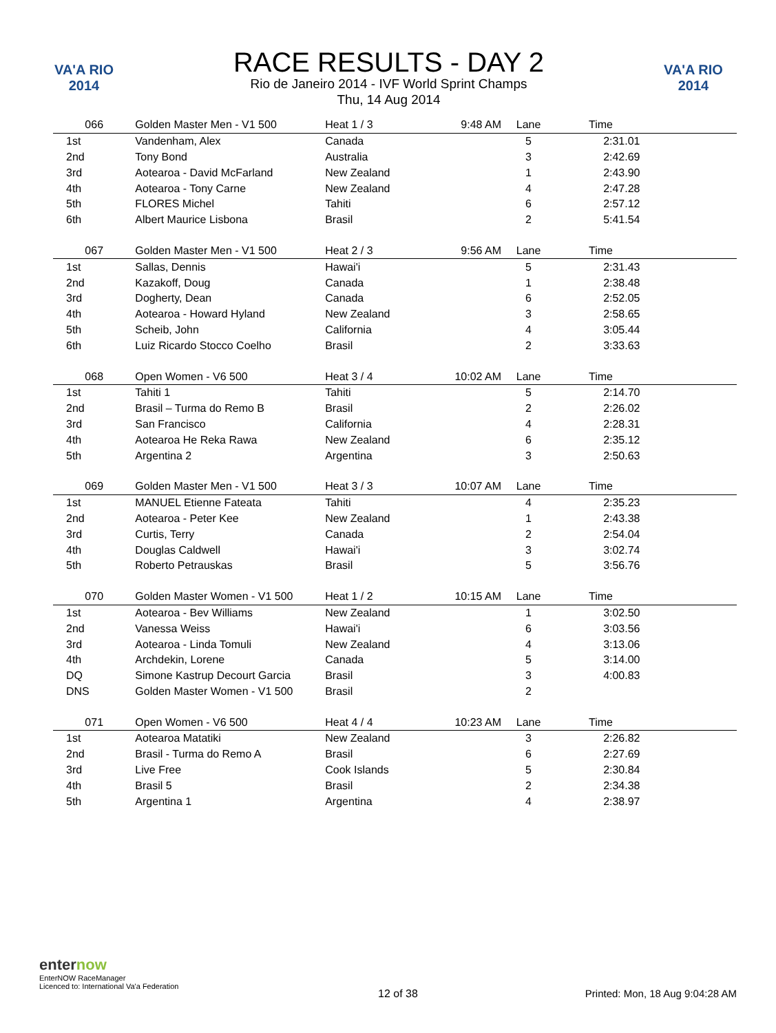VA'A RIO 2014
RACE RESULTS - DAY 2
Rio de Janeiro 2014 - IVF World Sprint Champs
Thu, 14 Aug 2014
VA'A RIO 2014
| 066 | Golden Master Men - V1 500 | Heat 1 / 3 | 9:48 AM | Lane | Time |
| 1st | Vandenham, Alex | Canada | | 5 | 2:31.01 |
| 2nd | Tony Bond | Australia | | 3 | 2:42.69 |
| 3rd | Aotearoa - David McFarland | New Zealand | | 1 | 2:43.90 |
| 4th | Aotearoa - Tony Carne | New Zealand | | 4 | 2:47.28 |
| 5th | FLORES Michel | Tahiti | | 6 | 2:57.12 |
| 6th | Albert Maurice Lisbona | Brasil | | 2 | 5:41.54 |
| 067 | Golden Master Men - V1 500 | Heat 2 / 3 | 9:56 AM | Lane | Time |
| 1st | Sallas, Dennis | Hawai'i | | 5 | 2:31.43 |
| 2nd | Kazakoff, Doug | Canada | | 1 | 2:38.48 |
| 3rd | Dogherty, Dean | Canada | | 6 | 2:52.05 |
| 4th | Aotearoa - Howard Hyland | New Zealand | | 3 | 2:58.65 |
| 5th | Scheib, John | California | | 4 | 3:05.44 |
| 6th | Luiz Ricardo Stocco Coelho | Brasil | | 2 | 3:33.63 |
| 068 | Open Women - V6 500 | Heat 3 / 4 | 10:02 AM | Lane | Time |
| 1st | Tahiti 1 | Tahiti | | 5 | 2:14.70 |
| 2nd | Brasil – Turma do Remo B | Brasil | | 2 | 2:26.02 |
| 3rd | San Francisco | California | | 4 | 2:28.31 |
| 4th | Aotearoa He Reka Rawa | New Zealand | | 6 | 2:35.12 |
| 5th | Argentina 2 | Argentina | | 3 | 2:50.63 |
| 069 | Golden Master Men - V1 500 | Heat 3 / 3 | 10:07 AM | Lane | Time |
| 1st | MANUEL Etienne Fateata | Tahiti | | 4 | 2:35.23 |
| 2nd | Aotearoa - Peter Kee | New Zealand | | 1 | 2:43.38 |
| 3rd | Curtis, Terry | Canada | | 2 | 2:54.04 |
| 4th | Douglas Caldwell | Hawai'i | | 3 | 3:02.74 |
| 5th | Roberto Petrauskas | Brasil | | 5 | 3:56.76 |
| 070 | Golden Master Women - V1 500 | Heat 1 / 2 | 10:15 AM | Lane | Time |
| 1st | Aotearoa - Bev Williams | New Zealand | | 1 | 3:02.50 |
| 2nd | Vanessa Weiss | Hawai'i | | 6 | 3:03.56 |
| 3rd | Aotearoa - Linda Tomuli | New Zealand | | 4 | 3:13.06 |
| 4th | Archdekin, Lorene | Canada | | 5 | 3:14.00 |
| DQ | Simone Kastrup Decourt Garcia | Brasil | | 3 | 4:00.83 |
| DNS | Golden Master Women - V1 500 | Brasil | | 2 | |
| 071 | Open Women - V6 500 | Heat 4 / 4 | 10:23 AM | Lane | Time |
| 1st | Aotearoa Matatiki | New Zealand | | 3 | 2:26.82 |
| 2nd | Brasil - Turma do Remo A | Brasil | | 6 | 2:27.69 |
| 3rd | Live Free | Cook Islands | | 5 | 2:30.84 |
| 4th | Brasil 5 | Brasil | | 2 | 2:34.38 |
| 5th | Argentina 1 | Argentina | | 4 | 2:38.97 |
enternow
EnterNOW RaceManager
Licenced to: International Va'a Federation
12 of 38
Printed: Mon, 18 Aug 9:04:28 AM